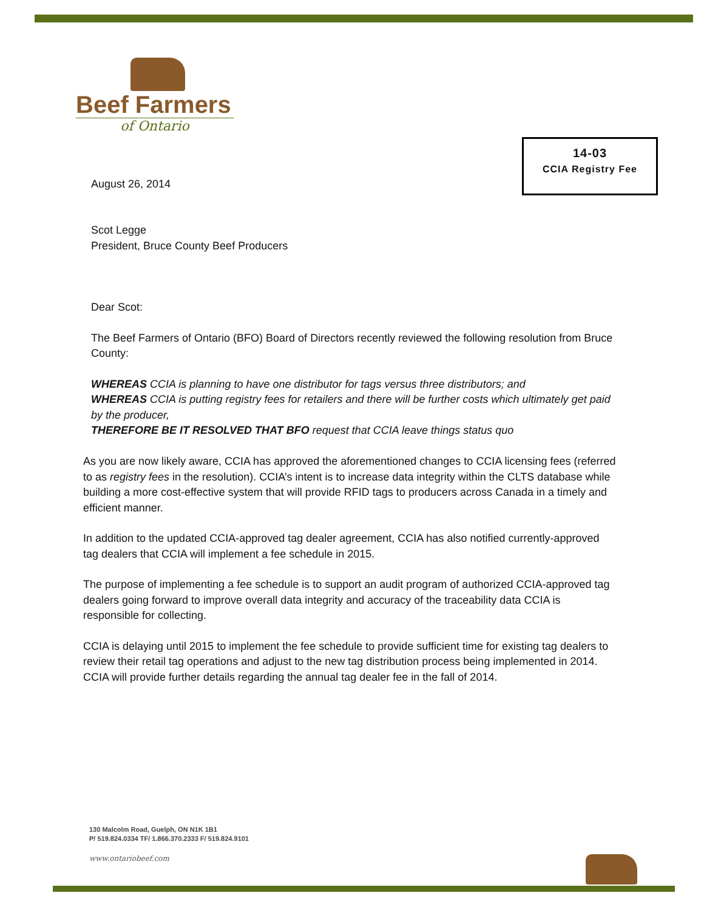Beef Farmers
of Ontario
14-03
CCIA Registry Fee
August 26, 2014
Scot Legge
President, Bruce County Beef Producers
Dear Scot:
The Beef Farmers of Ontario (BFO) Board of Directors recently reviewed the following resolution from Bruce County:
WHEREAS CCIA is planning to have one distributor for tags versus three distributors; and
WHEREAS CCIA is putting registry fees for retailers and there will be further costs which ultimately get paid by the producer,
THEREFORE BE IT RESOLVED THAT BFO request that CCIA leave things status quo
As you are now likely aware, CCIA has approved the aforementioned changes to CCIA licensing fees (referred to as registry fees in the resolution). CCIA’s intent is to increase data integrity within the CLTS database while building a more cost-effective system that will provide RFID tags to producers across Canada in a timely and efficient manner.
In addition to the updated CCIA-approved tag dealer agreement, CCIA has also notified currently-approved tag dealers that CCIA will implement a fee schedule in 2015.
The purpose of implementing a fee schedule is to support an audit program of authorized CCIA-approved tag dealers going forward to improve overall data integrity and accuracy of the traceability data CCIA is responsible for collecting.
CCIA is delaying until 2015 to implement the fee schedule to provide sufficient time for existing tag dealers to review their retail tag operations and adjust to the new tag distribution process being implemented in 2014. CCIA will provide further details regarding the annual tag dealer fee in the fall of 2014.
130 Malcolm Road, Guelph, ON N1K 1B1
P/ 519.824.0334 TF/ 1.866.370.2333 F/ 519.824.9101
www.ontariobeef.com